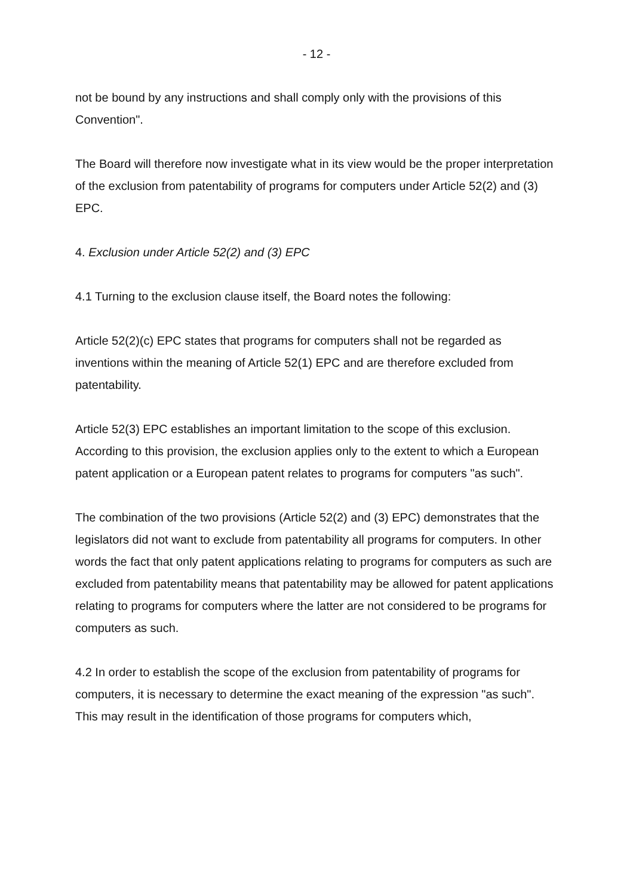- 12 -
not be bound by any instructions and shall comply only with the provisions of this Convention".
The Board will therefore now investigate what in its view would be the proper interpretation of the exclusion from patentability of programs for computers under Article 52(2) and (3) EPC.
4. Exclusion under Article 52(2) and (3) EPC
4.1 Turning to the exclusion clause itself, the Board notes the following:
Article 52(2)(c) EPC states that programs for computers shall not be regarded as inventions within the meaning of Article 52(1) EPC and are therefore excluded from patentability.
Article 52(3) EPC establishes an important limitation to the scope of this exclusion. According to this provision, the exclusion applies only to the extent to which a European patent application or a European patent relates to programs for computers "as such".
The combination of the two provisions (Article 52(2) and (3) EPC) demonstrates that the legislators did not want to exclude from patentability all programs for computers. In other words the fact that only patent applications relating to programs for computers as such are excluded from patentability means that patentability may be allowed for patent applications relating to programs for computers where the latter are not considered to be programs for computers as such.
4.2 In order to establish the scope of the exclusion from patentability of programs for computers, it is necessary to determine the exact meaning of the expression "as such". This may result in the identification of those programs for computers which,